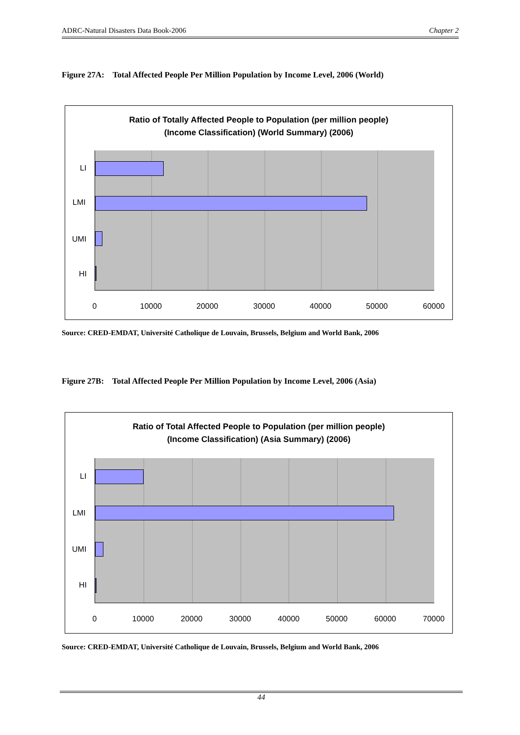ADRC-Natural Disasters Data Book-2006 Chapter 2
Figure 27A: Total Affected People Per Million Population by Income Level, 2006 (World)
Ratio of Totally Affected People to Population (per million people)
(Income Classification) (World Summary) (2006)
LI
LMI
UMI
HI
0 10000 20000 30000 40000 50000 60000
Source: CRED-EMDAT, Université Catholique de Louvain, Brussels, Belgium and World Bank, 2006
Figure 27B: Total Affected People Per Million Population by Income Level, 2006 (Asia)
Ratio of Total Affected People to Population (per million people)
(Income Classification) (Asia Summary) (2006)
LI
LMI
UMI
HI
0 10000 20000 30000 40000 50000 60000 70000
Source: CRED-EMDAT, Université Catholique de Louvain, Brussels, Belgium and World Bank, 2006
44